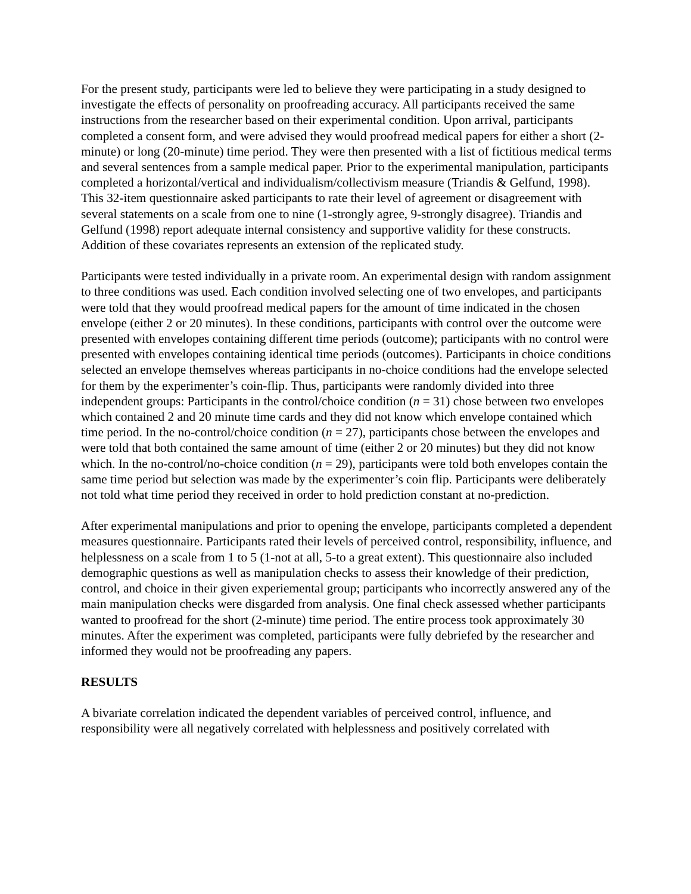For the present study, participants were led to believe they were participating in a study designed to investigate the effects of personality on proofreading accuracy. All participants received the same instructions from the researcher based on their experimental condition. Upon arrival, participants completed a consent form, and were advised they would proofread medical papers for either a short (2-minute) or long (20-minute) time period. They were then presented with a list of fictitious medical terms and several sentences from a sample medical paper. Prior to the experimental manipulation, participants completed a horizontal/vertical and individualism/collectivism measure (Triandis & Gelfund, 1998). This 32-item questionnaire asked participants to rate their level of agreement or disagreement with several statements on a scale from one to nine (1-strongly agree, 9-strongly disagree). Triandis and Gelfund (1998) report adequate internal consistency and supportive validity for these constructs. Addition of these covariates represents an extension of the replicated study.
Participants were tested individually in a private room. An experimental design with random assignment to three conditions was used. Each condition involved selecting one of two envelopes, and participants were told that they would proofread medical papers for the amount of time indicated in the chosen envelope (either 2 or 20 minutes). In these conditions, participants with control over the outcome were presented with envelopes containing different time periods (outcome); participants with no control were presented with envelopes containing identical time periods (outcomes). Participants in choice conditions selected an envelope themselves whereas participants in no-choice conditions had the envelope selected for them by the experimenter’s coin-flip. Thus, participants were randomly divided into three independent groups: Participants in the control/choice condition (n = 31) chose between two envelopes which contained 2 and 20 minute time cards and they did not know which envelope contained which time period. In the no-control/choice condition (n = 27), participants chose between the envelopes and were told that both contained the same amount of time (either 2 or 20 minutes) but they did not know which. In the no-control/no-choice condition (n = 29), participants were told both envelopes contain the same time period but selection was made by the experimenter’s coin flip. Participants were deliberately not told what time period they received in order to hold prediction constant at no-prediction.
After experimental manipulations and prior to opening the envelope, participants completed a dependent measures questionnaire. Participants rated their levels of perceived control, responsibility, influence, and helplessness on a scale from 1 to 5 (1-not at all, 5-to a great extent). This questionnaire also included demographic questions as well as manipulation checks to assess their knowledge of their prediction, control, and choice in their given experiemental group; participants who incorrectly answered any of the main manipulation checks were disgarded from analysis. One final check assessed whether participants wanted to proofread for the short (2-minute) time period. The entire process took approximately 30 minutes. After the experiment was completed, participants were fully debriefed by the researcher and informed they would not be proofreading any papers.
RESULTS
A bivariate correlation indicated the dependent variables of perceived control, influence, and responsibility were all negatively correlated with helplessness and positively correlated with